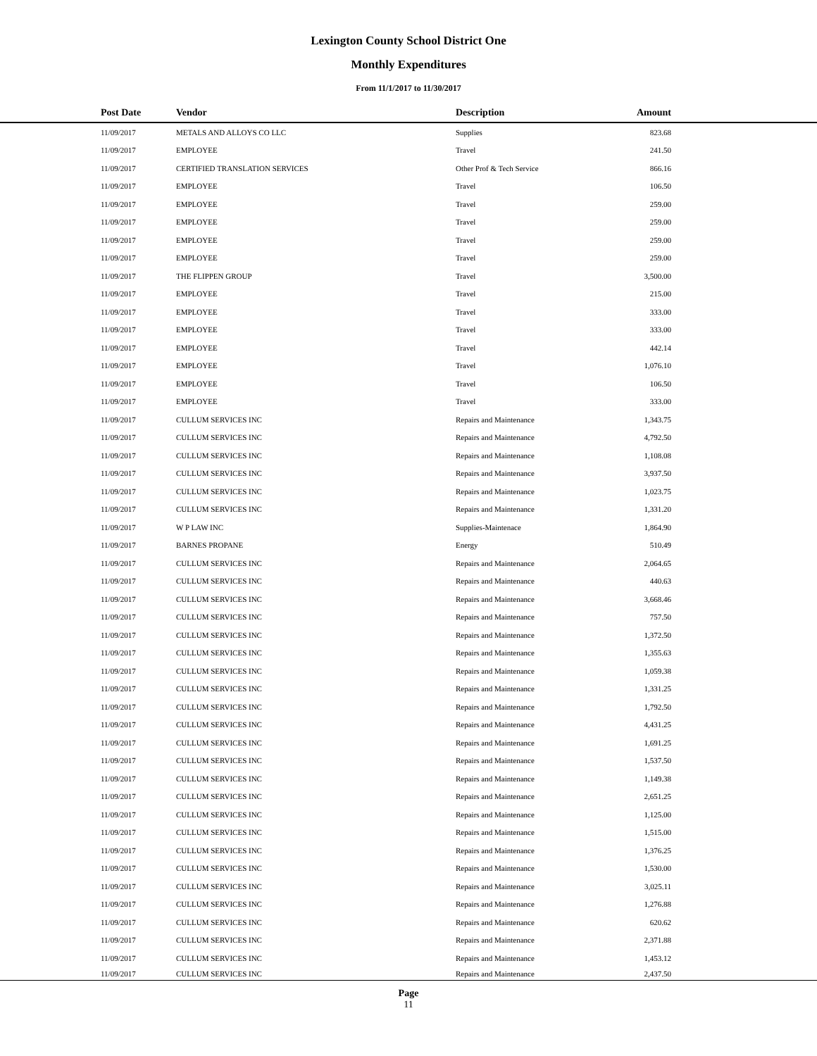Lexington County School District One
Monthly Expenditures
From 11/1/2017 to 11/30/2017
| Post Date | Vendor | Description | Amount | |
| --- | --- | --- | --- | --- |
| 11/09/2017 | METALS AND ALLOYS CO LLC | Supplies | 823.68 | |
| 11/09/2017 | EMPLOYEE | Travel | 241.50 | |
| 11/09/2017 | CERTIFIED TRANSLATION SERVICES | Other Prof & Tech Service | 866.16 | |
| 11/09/2017 | EMPLOYEE | Travel | 106.50 | |
| 11/09/2017 | EMPLOYEE | Travel | 259.00 | |
| 11/09/2017 | EMPLOYEE | Travel | 259.00 | |
| 11/09/2017 | EMPLOYEE | Travel | 259.00 | |
| 11/09/2017 | EMPLOYEE | Travel | 259.00 | |
| 11/09/2017 | THE FLIPPEN GROUP | Travel | 3,500.00 | |
| 11/09/2017 | EMPLOYEE | Travel | 215.00 | |
| 11/09/2017 | EMPLOYEE | Travel | 333.00 | |
| 11/09/2017 | EMPLOYEE | Travel | 333.00 | |
| 11/09/2017 | EMPLOYEE | Travel | 442.14 | |
| 11/09/2017 | EMPLOYEE | Travel | 1,076.10 | |
| 11/09/2017 | EMPLOYEE | Travel | 106.50 | |
| 11/09/2017 | EMPLOYEE | Travel | 333.00 | |
| 11/09/2017 | CULLUM SERVICES INC | Repairs and Maintenance | 1,343.75 | |
| 11/09/2017 | CULLUM SERVICES INC | Repairs and Maintenance | 4,792.50 | |
| 11/09/2017 | CULLUM SERVICES INC | Repairs and Maintenance | 1,108.08 | |
| 11/09/2017 | CULLUM SERVICES INC | Repairs and Maintenance | 3,937.50 | |
| 11/09/2017 | CULLUM SERVICES INC | Repairs and Maintenance | 1,023.75 | |
| 11/09/2017 | CULLUM SERVICES INC | Repairs and Maintenance | 1,331.20 | |
| 11/09/2017 | W P LAW INC | Supplies-Maintenace | 1,864.90 | |
| 11/09/2017 | BARNES PROPANE | Energy | 510.49 | |
| 11/09/2017 | CULLUM SERVICES INC | Repairs and Maintenance | 2,064.65 | |
| 11/09/2017 | CULLUM SERVICES INC | Repairs and Maintenance | 440.63 | |
| 11/09/2017 | CULLUM SERVICES INC | Repairs and Maintenance | 3,668.46 | |
| 11/09/2017 | CULLUM SERVICES INC | Repairs and Maintenance | 757.50 | |
| 11/09/2017 | CULLUM SERVICES INC | Repairs and Maintenance | 1,372.50 | |
| 11/09/2017 | CULLUM SERVICES INC | Repairs and Maintenance | 1,355.63 | |
| 11/09/2017 | CULLUM SERVICES INC | Repairs and Maintenance | 1,059.38 | |
| 11/09/2017 | CULLUM SERVICES INC | Repairs and Maintenance | 1,331.25 | |
| 11/09/2017 | CULLUM SERVICES INC | Repairs and Maintenance | 1,792.50 | |
| 11/09/2017 | CULLUM SERVICES INC | Repairs and Maintenance | 4,431.25 | |
| 11/09/2017 | CULLUM SERVICES INC | Repairs and Maintenance | 1,691.25 | |
| 11/09/2017 | CULLUM SERVICES INC | Repairs and Maintenance | 1,537.50 | |
| 11/09/2017 | CULLUM SERVICES INC | Repairs and Maintenance | 1,149.38 | |
| 11/09/2017 | CULLUM SERVICES INC | Repairs and Maintenance | 2,651.25 | |
| 11/09/2017 | CULLUM SERVICES INC | Repairs and Maintenance | 1,125.00 | |
| 11/09/2017 | CULLUM SERVICES INC | Repairs and Maintenance | 1,515.00 | |
| 11/09/2017 | CULLUM SERVICES INC | Repairs and Maintenance | 1,376.25 | |
| 11/09/2017 | CULLUM SERVICES INC | Repairs and Maintenance | 1,530.00 | |
| 11/09/2017 | CULLUM SERVICES INC | Repairs and Maintenance | 3,025.11 | |
| 11/09/2017 | CULLUM SERVICES INC | Repairs and Maintenance | 1,276.88 | |
| 11/09/2017 | CULLUM SERVICES INC | Repairs and Maintenance | 620.62 | |
| 11/09/2017 | CULLUM SERVICES INC | Repairs and Maintenance | 2,371.88 | |
| 11/09/2017 | CULLUM SERVICES INC | Repairs and Maintenance | 1,453.12 | |
| 11/09/2017 | CULLUM SERVICES INC | Repairs and Maintenance | 2,437.50 | |
Page
11